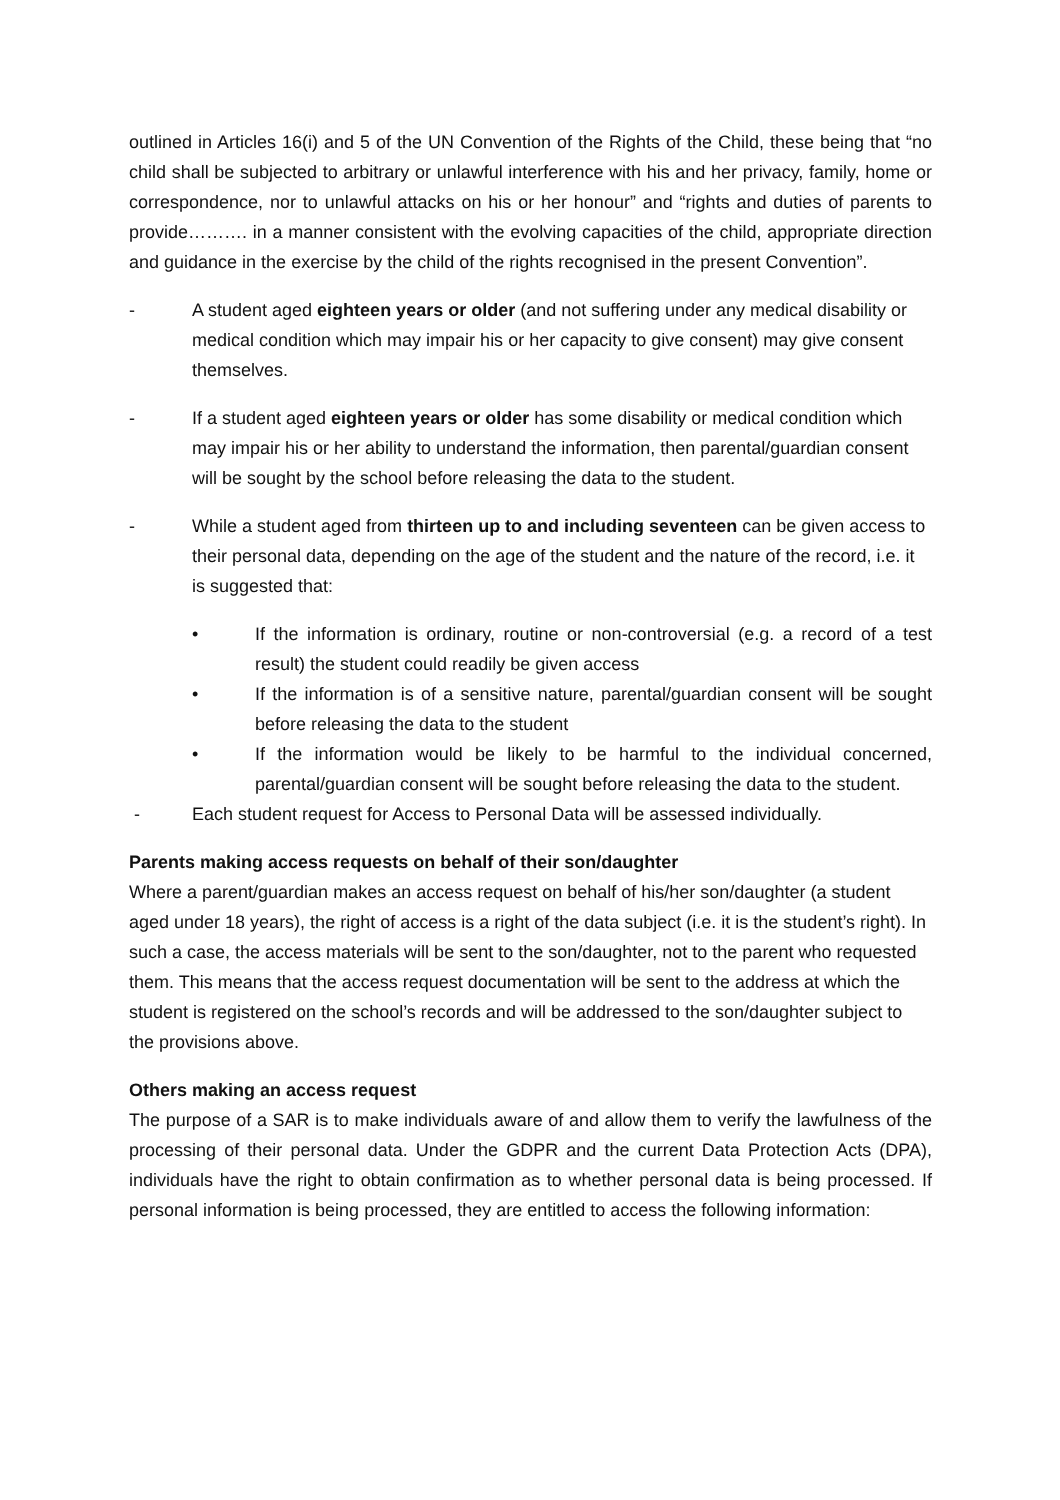outlined in Articles 16(i) and 5 of the UN Convention of the Rights of the Child, these being that “no child shall be subjected to arbitrary or unlawful interference with his and her privacy, family, home or correspondence, nor to unlawful attacks on his or her honour” and “rights and duties of parents to provide………. in a manner consistent with the evolving capacities of the child, appropriate direction and guidance in the exercise by the child of the rights recognised in the present Convention”.
- A student aged eighteen years or older (and not suffering under any medical disability or medical condition which may impair his or her capacity to give consent) may give consent themselves.
- If a student aged eighteen years or older has some disability or medical condition which may impair his or her ability to understand the information, then parental/guardian consent will be sought by the school before releasing the data to the student.
- While a student aged from thirteen up to and including seventeen can be given access to their personal data, depending on the age of the student and the nature of the record, i.e. it is suggested that:
• If the information is ordinary, routine or non-controversial (e.g. a record of a test result) the student could readily be given access
• If the information is of a sensitive nature, parental/guardian consent will be sought before releasing the data to the student
• If the information would be likely to be harmful to the individual concerned, parental/guardian consent will be sought before releasing the data to the student.
- Each student request for Access to Personal Data will be assessed individually.
Parents making access requests on behalf of their son/daughter
Where a parent/guardian makes an access request on behalf of his/her son/daughter (a student aged under 18 years), the right of access is a right of the data subject (i.e. it is the student’s right). In such a case, the access materials will be sent to the son/daughter, not to the parent who requested them. This means that the access request documentation will be sent to the address at which the student is registered on the school’s records and will be addressed to the son/daughter subject to the provisions above.
Others making an access request
The purpose of a SAR is to make individuals aware of and allow them to verify the lawfulness of the processing of their personal data. Under the GDPR and the current Data Protection Acts (DPA), individuals have the right to obtain confirmation as to whether personal data is being processed. If personal information is being processed, they are entitled to access the following information: